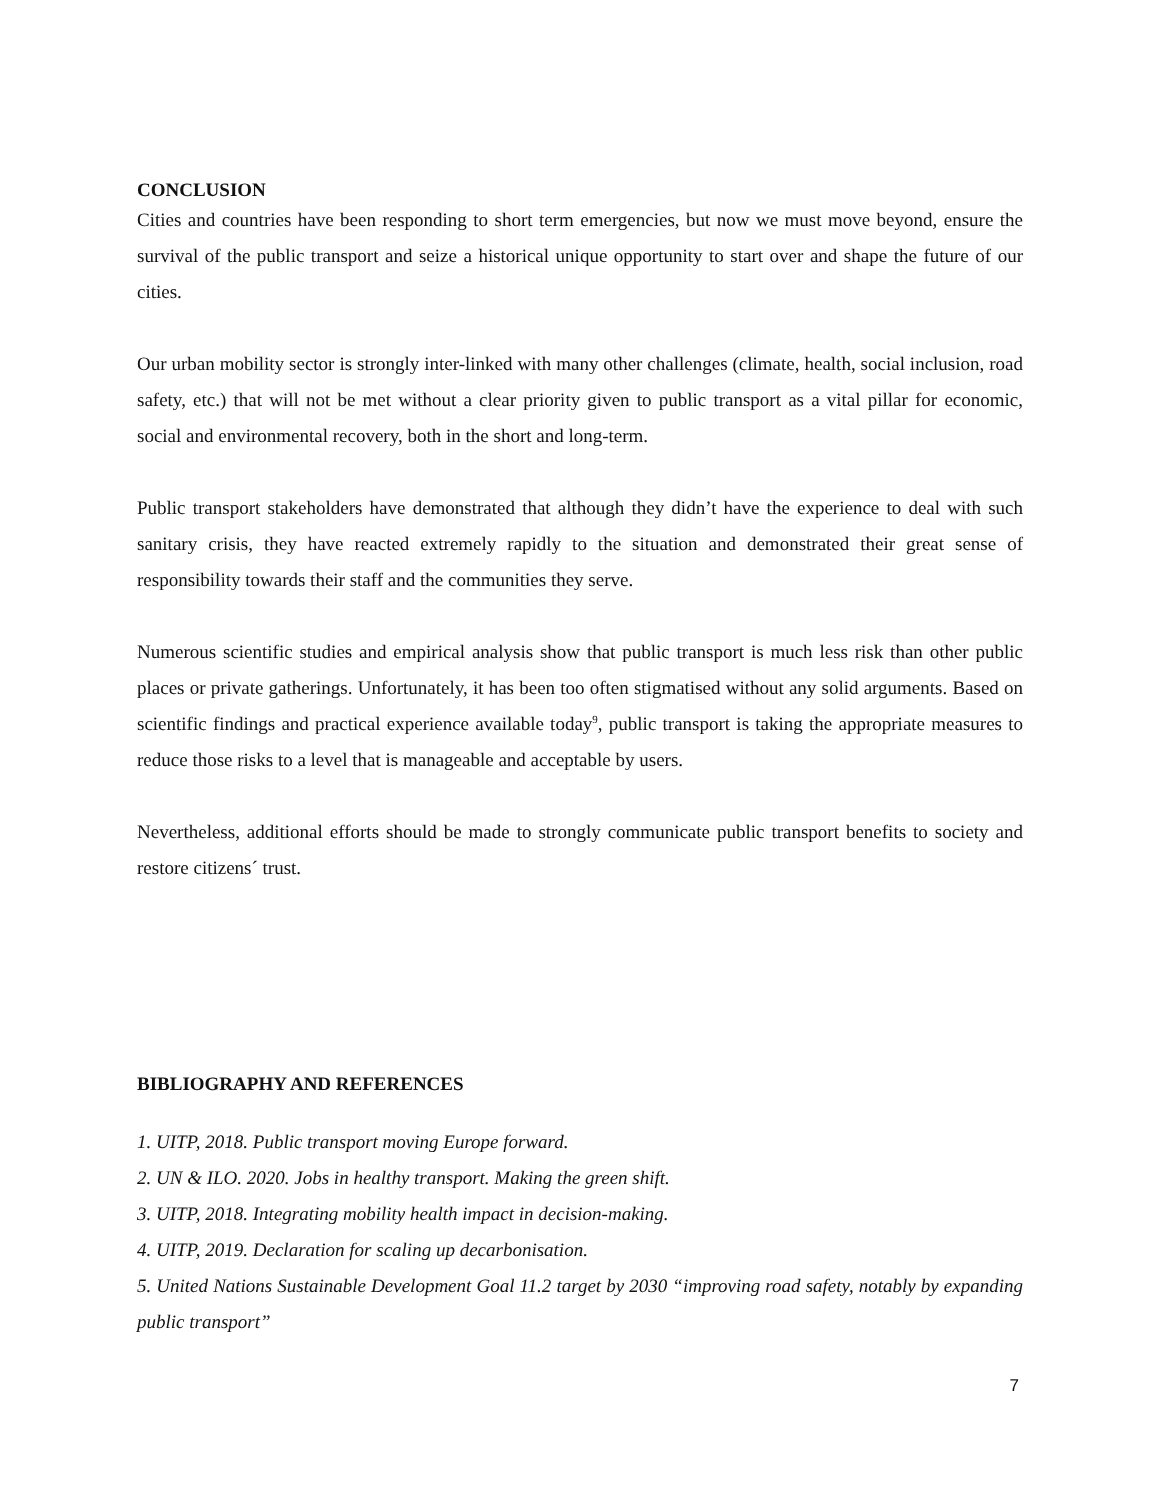CONCLUSION
Cities and countries have been responding to short term emergencies, but now we must move beyond, ensure the survival of the public transport and seize a historical unique opportunity to start over and shape the future of our cities.
Our urban mobility sector is strongly inter-linked with many other challenges (climate, health, social inclusion, road safety, etc.) that will not be met without a clear priority given to public transport as a vital pillar for economic, social and environmental recovery, both in the short and long-term.
Public transport stakeholders have demonstrated that although they didn’t have the experience to deal with such sanitary crisis, they have reacted extremely rapidly to the situation and demonstrated their great sense of responsibility towards their staff and the communities they serve.
Numerous scientific studies and empirical analysis show that public transport is much less risk than other public places or private gatherings. Unfortunately, it has been too often stigmatised without any solid arguments. Based on scientific findings and practical experience available today<sup>9</sup>, public transport is taking the appropriate measures to reduce those risks to a level that is manageable and acceptable by users.
Nevertheless, additional efforts should be made to strongly communicate public transport benefits to society and restore citizens´ trust.
BIBLIOGRAPHY AND REFERENCES
1. UITP, 2018. Public transport moving Europe forward.
2. UN & ILO. 2020. Jobs in healthy transport. Making the green shift.
3. UITP, 2018. Integrating mobility health impact in decision-making.
4. UITP, 2019. Declaration for scaling up decarbonisation.
5. United Nations Sustainable Development Goal 11.2 target by 2030 “improving road safety, notably by expanding public transport”
7